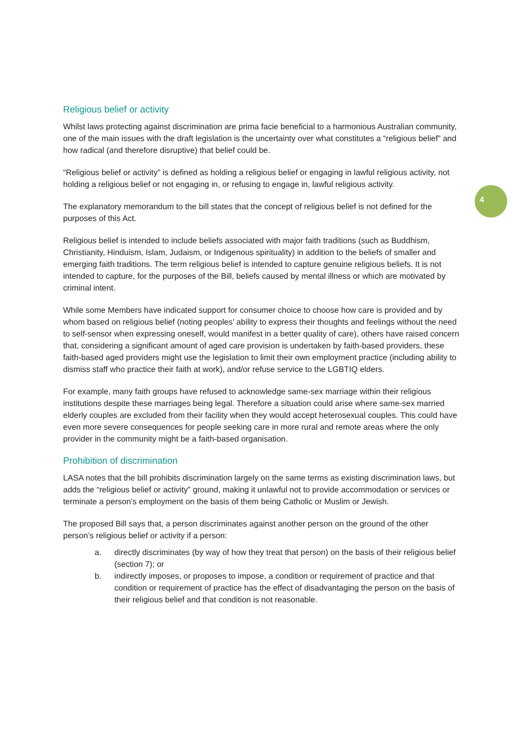4
Religious belief or activity
Whilst laws protecting against discrimination are prima facie beneficial to a harmonious Australian community, one of the main issues with the draft legislation is the uncertainty over what constitutes a “religious belief” and how radical (and therefore disruptive) that belief could be.
“Religious belief or activity” is defined as holding a religious belief or engaging in lawful religious activity, not holding a religious belief or not engaging in, or refusing to engage in, lawful religious activity.
The explanatory memorandum to the bill states that the concept of religious belief is not defined for the purposes of this Act.
Religious belief is intended to include beliefs associated with major faith traditions (such as Buddhism, Christianity, Hinduism, Islam, Judaism, or Indigenous spirituality) in addition to the beliefs of smaller and emerging faith traditions. The term religious belief is intended to capture genuine religious beliefs. It is not intended to capture, for the purposes of the Bill, beliefs caused by mental illness or which are motivated by criminal intent.
While some Members have indicated support for consumer choice to choose how care is provided and by whom based on religious belief (noting peoples’ ability to express their thoughts and feelings without the need to self-sensor when expressing oneself, would manifest in a better quality of care), others have raised concern that, considering a significant amount of aged care provision is undertaken by faith-based providers, these faith-based aged providers might use the legislation to limit their own employment practice (including ability to dismiss staff who practice their faith at work), and/or refuse service to the LGBTIQ elders.
For example, many faith groups have refused to acknowledge same-sex marriage within their religious institutions despite these marriages being legal. Therefore a situation could arise where same-sex married elderly couples are excluded from their facility when they would accept heterosexual couples. This could have even more severe consequences for people seeking care in more rural and remote areas where the only provider in the community might be a faith-based organisation.
Prohibition of discrimination
LASA notes that the bill prohibits discrimination largely on the same terms as existing discrimination laws, but adds the “religious belief or activity” ground, making it unlawful not to provide accommodation or services or terminate a person’s employment on the basis of them being Catholic or Muslim or Jewish.
The proposed Bill says that, a person discriminates against another person on the ground of the other person’s religious belief or activity if a person:
a. directly discriminates (by way of how they treat that person) on the basis of their religious belief (section 7); or
b. indirectly imposes, or proposes to impose, a condition or requirement of practice and that condition or requirement of practice has the effect of disadvantaging the person on the basis of their religious belief and that condition is not reasonable.